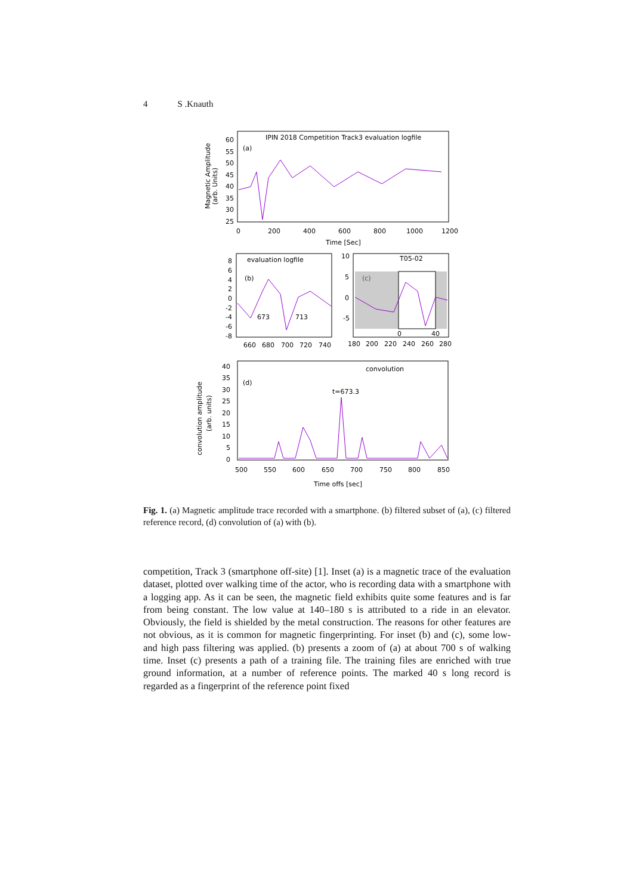4 S .Knauth
IPIN 2018 Competition Track3 evaluation logfile
(a)
60
55
50
45
40
35
30
25
0
200
400
600
800
1000
1200
Time [Sec]
Magnetic Amplitude
(arb. Units)
evaluation logfile
(b)
8
6
4
2
0
-2
-4
-6
-8
673
713
660
680
700
720
740
T05-02
(c)
10
5
0
-5
0
40
180
200
220
240
260
280
convolution
(d)
t=673.3
40
35
30
25
20
15
10
5
0
500
550
600
650
700
750
800
850
Time offs [sec]
convolution amplitude
(arb. units)
Fig. 1. (a) Magnetic amplitude trace recorded with a smartphone. (b) filtered subset of (a), (c) filtered reference record, (d) convolution of (a) with (b).
competition, Track 3 (smartphone off-site) [1]. Inset (a) is a magnetic trace of the evaluation dataset, plotted over walking time of the actor, who is recording data with a smartphone with a logging app. As it can be seen, the magnetic field exhibits quite some features and is far from being constant. The low value at 140–180 s is attributed to a ride in an elevator. Obviously, the field is shielded by the metal construction. The reasons for other features are not obvious, as it is common for magnetic fingerprinting. For inset (b) and (c), some low- and high pass filtering was applied. (b) presents a zoom of (a) at about 700 s of walking time. Inset (c) presents a path of a training file. The training files are enriched with true ground information, at a number of reference points. The marked 40 s long record is regarded as a fingerprint of the reference point fixed